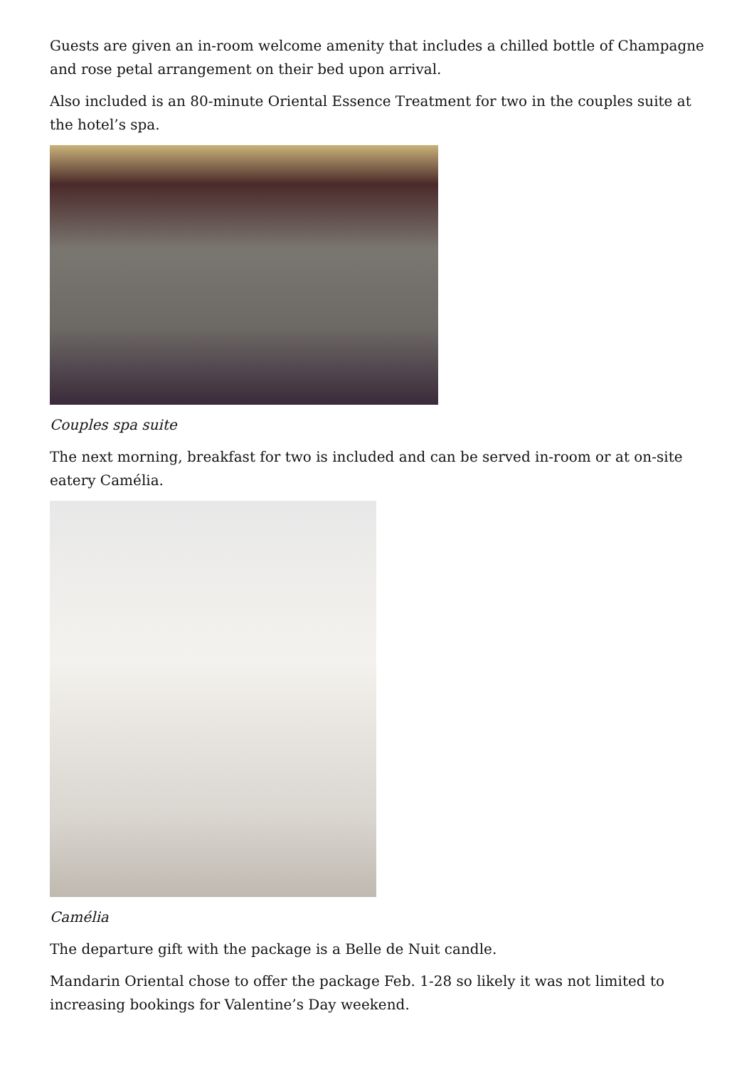Guests are given an in-room welcome amenity that includes a chilled bottle of Champagne and rose petal arrangement on their bed upon arrival.
Also included is an 80-minute Oriental Essence Treatment for two in the couples suite at the hotel’s spa.
Couples spa suite
The next morning, breakfast for two is included and can be served in-room or at on-site eatery Camélia.
Camélia
The departure gift with the package is a Belle de Nuit candle.
Mandarin Oriental chose to offer the package Feb. 1-28 so likely it was not limited to increasing bookings for Valentine’s Day weekend.